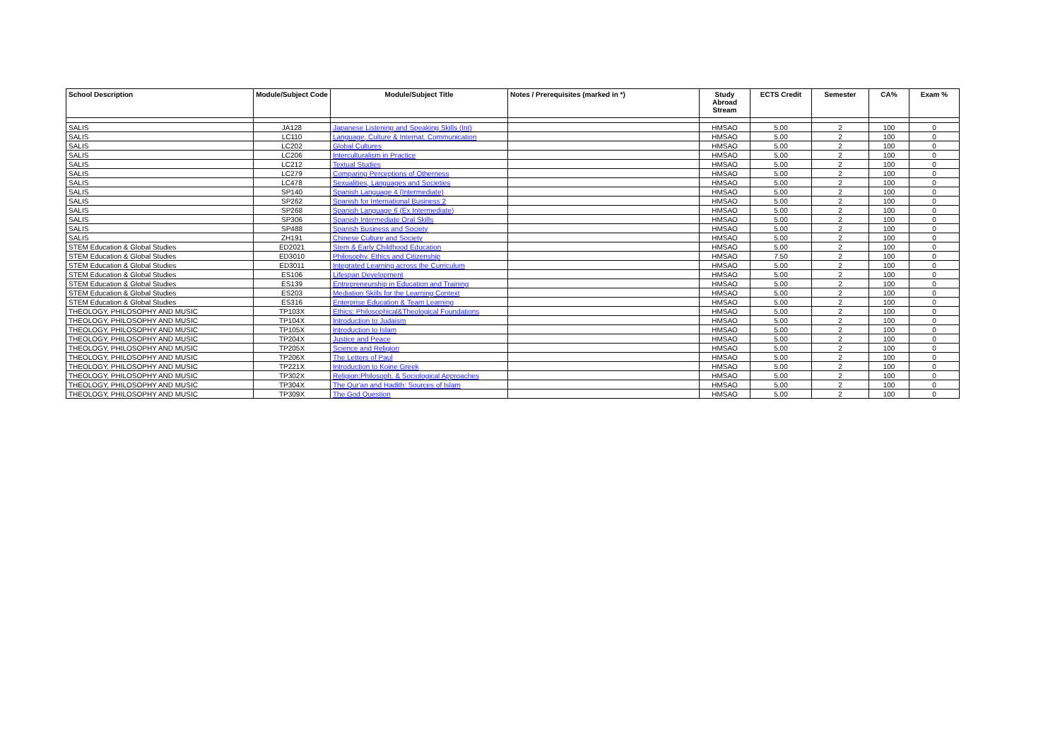| School Description | Module/Subject Code | Module/Subject Title | Notes / Prerequisites (marked in *) | Study Abroad Stream | ECTS Credit | Semester | CA% | Exam % |
| --- | --- | --- | --- | --- | --- | --- | --- | --- |
| SALIS | JA128 | Japanese Listening and Speaking Skills (Int) | | HMSAO | 5.00 | 2 | 100 | 0 |
| SALIS | LC110 | Language, Culture & Internat. Communication | | HMSAO | 5.00 | 2 | 100 | 0 |
| SALIS | LC202 | Global Cultures | | HMSAO | 5.00 | 2 | 100 | 0 |
| SALIS | LC206 | Interculturalism in Practice | | HMSAO | 5.00 | 2 | 100 | 0 |
| SALIS | LC212 | Textual Studies | | HMSAO | 5.00 | 2 | 100 | 0 |
| SALIS | LC279 | Comparing Perceptions of Otherness | | HMSAO | 5.00 | 2 | 100 | 0 |
| SALIS | LC478 | Sexualities, Languages and Societies | | HMSAO | 5.00 | 2 | 100 | 0 |
| SALIS | SP140 | Spanish Language 4 (Intermediate) | | HMSAO | 5.00 | 2 | 100 | 0 |
| SALIS | SP262 | Spanish for International Business 2 | | HMSAO | 5.00 | 2 | 100 | 0 |
| SALIS | SP268 | Spanish Language 6 (Ex Intermediate) | | HMSAO | 5.00 | 2 | 100 | 0 |
| SALIS | SP306 | Spanish Intermediate Oral Skills | | HMSAO | 5.00 | 2 | 100 | 0 |
| SALIS | SP488 | Spanish Business and Society | | HMSAO | 5.00 | 2 | 100 | 0 |
| SALIS | ZH191 | Chinese Culture and Society | | HMSAO | 5.00 | 2 | 100 | 0 |
| STEM Education & Global Studies | ED2021 | Stem & Early Childhood Education | | HMSAO | 5.00 | 2 | 100 | 0 |
| STEM Education & Global Studies | ED3010 | Philosophy, Ethics and Citizenship | | HMSAO | 7.50 | 2 | 100 | 0 |
| STEM Education & Global Studies | ED3011 | Integrated Learning across the Curriculum | | HMSAO | 5.00 | 2 | 100 | 0 |
| STEM Education & Global Studies | ES106 | Lifespan Development | | HMSAO | 5.00 | 2 | 100 | 0 |
| STEM Education & Global Studies | ES139 | Entrepreneurship in Education and Training | | HMSAO | 5.00 | 2 | 100 | 0 |
| STEM Education & Global Studies | ES203 | Mediation Skills for the Learning Context | | HMSAO | 5.00 | 2 | 100 | 0 |
| STEM Education & Global Studies | ES316 | Enterprise Education & Team Learning | | HMSAO | 5.00 | 2 | 100 | 0 |
| THEOLOGY, PHILOSOPHY AND MUSIC | TP103X | Ethics: Philosophical&Theological Foundations | | HMSAO | 5.00 | 2 | 100 | 0 |
| THEOLOGY, PHILOSOPHY AND MUSIC | TP104X | Introduction to Judaism | | HMSAO | 5.00 | 2 | 100 | 0 |
| THEOLOGY, PHILOSOPHY AND MUSIC | TP105X | Introduction to Islam | | HMSAO | 5.00 | 2 | 100 | 0 |
| THEOLOGY, PHILOSOPHY AND MUSIC | TP204X | Justice and Peace | | HMSAO | 5.00 | 2 | 100 | 0 |
| THEOLOGY, PHILOSOPHY AND MUSIC | TP205X | Science and Religion | | HMSAO | 5.00 | 2 | 100 | 0 |
| THEOLOGY, PHILOSOPHY AND MUSIC | TP206X | The Letters of Paul | | HMSAO | 5.00 | 2 | 100 | 0 |
| THEOLOGY, PHILOSOPHY AND MUSIC | TP221X | Introduction to Koine Greek | | HMSAO | 5.00 | 2 | 100 | 0 |
| THEOLOGY, PHILOSOPHY AND MUSIC | TP302X | Religion:Philosoph. & Sociological Approaches | | HMSAO | 5.00 | 2 | 100 | 0 |
| THEOLOGY, PHILOSOPHY AND MUSIC | TP304X | The Qur'an and Hadith: Sources of Islam | | HMSAO | 5.00 | 2 | 100 | 0 |
| THEOLOGY, PHILOSOPHY AND MUSIC | TP309X | The God Question | | HMSAO | 5.00 | 2 | 100 | 0 |